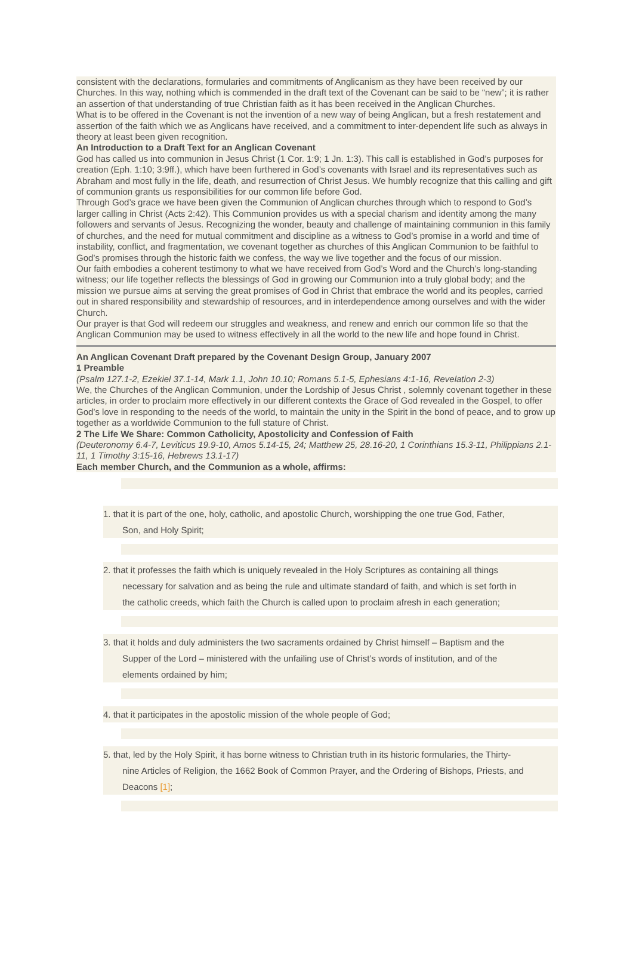consistent with the declarations, formularies and commitments of Anglicanism as they have been received by our Churches. In this way, nothing which is commended in the draft text of the Covenant can be said to be “new”; it is rather an assertion of that understanding of true Christian faith as it has been received in the Anglican Churches.
What is to be offered in the Covenant is not the invention of a new way of being Anglican, but a fresh restatement and assertion of the faith which we as Anglicans have received, and a commitment to inter-dependent life such as always in theory at least been given recognition.
An Introduction to a Draft Text for an Anglican Covenant
God has called us into communion in Jesus Christ (1 Cor. 1:9; 1 Jn. 1:3). This call is established in God’s purposes for creation (Eph. 1:10; 3:9ff.), which have been furthered in God’s covenants with Israel and its representatives such as Abraham and most fully in the life, death, and resurrection of Christ Jesus. We humbly recognize that this calling and gift of communion grants us responsibilities for our common life before God.
Through God’s grace we have been given the Communion of Anglican churches through which to respond to God’s larger calling in Christ (Acts 2:42). This Communion provides us with a special charism and identity among the many followers and servants of Jesus. Recognizing the wonder, beauty and challenge of maintaining communion in this family of churches, and the need for mutual commitment and discipline as a witness to God’s promise in a world and time of instability, conflict, and fragmentation, we covenant together as churches of this Anglican Communion to be faithful to God’s promises through the historic faith we confess, the way we live together and the focus of our mission.
Our faith embodies a coherent testimony to what we have received from God’s Word and the Church’s long-standing witness; our life together reflects the blessings of God in growing our Communion into a truly global body; and the mission we pursue aims at serving the great promises of God in Christ that embrace the world and its peoples, carried out in shared responsibility and stewardship of resources, and in interdependence among ourselves and with the wider Church.
Our prayer is that God will redeem our struggles and weakness, and renew and enrich our common life so that the Anglican Communion may be used to witness effectively in all the world to the new life and hope found in Christ.
An Anglican Covenant Draft prepared by the Covenant Design Group, January 2007
1 Preamble
(Psalm 127.1-2, Ezekiel 37.1-14, Mark 1.1, John 10.10; Romans 5.1-5, Ephesians 4:1-16, Revelation 2-3)
We, the Churches of the Anglican Communion, under the Lordship of Jesus Christ , solemnly covenant together in these articles, in order to proclaim more effectively in our different contexts the Grace of God revealed in the Gospel, to offer God’s love in responding to the needs of the world, to maintain the unity in the Spirit in the bond of peace, and to grow up together as a worldwide Communion to the full stature of Christ.
2 The Life We Share: Common Catholicity, Apostolicity and Confession of Faith
(Deuteronomy 6.4-7, Leviticus 19.9-10, Amos 5.14-15, 24; Matthew 25, 28.16-20, 1 Corinthians 15.3-11, Philippians 2.1-11, 1 Timothy 3:15-16, Hebrews 13.1-17)
Each member Church, and the Communion as a whole, affirms:
1. that it is part of the one, holy, catholic, and apostolic Church, worshipping the one true God, Father,
Son, and Holy Spirit;
2. that it professes the faith which is uniquely revealed in the Holy Scriptures as containing all things
necessary for salvation and as being the rule and ultimate standard of faith, and which is set forth in
the catholic creeds, which faith the Church is called upon to proclaim afresh in each generation;
3. that it holds and duly administers the two sacraments ordained by Christ himself – Baptism and the
Supper of the Lord – ministered with the unfailing use of Christ’s words of institution, and of the
elements ordained by him;
4. that it participates in the apostolic mission of the whole people of God;
5. that, led by the Holy Spirit, it has borne witness to Christian truth in its historic formularies, the Thirty-
nine Articles of Religion, the 1662 Book of Common Prayer, and the Ordering of Bishops, Priests, and
Deacons [1];